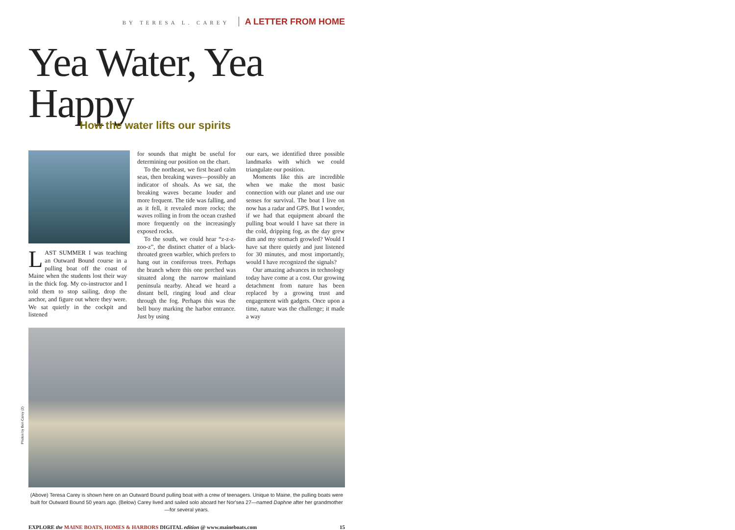Photos by Ben Carey (2)
BY TERESA L. CAREY A LETTER FROM HOME
Yea Water, Yea Happy
How the water lifts our spirits
LAST SUMMER I was teaching an Outward Bound course in a pulling boat off the coast of Maine when the students lost their way in the thick fog. My co-instructor and I told them to stop sailing, drop the anchor, and figure out where they were. We sat quietly in the cockpit and listened
for sounds that might be useful for determining our position on the chart.
To the northeast, we first heard calm seas, then breaking waves—possibly an indicator of shoals. As we sat, the breaking waves became louder and more frequent. The tide was falling, and as it fell, it revealed more rocks; the waves rolling in from the ocean crashed more frequently on the increasingly exposed rocks.
To the south, we could hear “z-z-z-zoo-z”, the distinct chatter of a black-throated green warbler, which prefers to hang out in coniferous trees. Perhaps the branch where this one perched was situated along the narrow mainland peninsula nearby. Ahead we heard a distant bell, ringing loud and clear through the fog. Perhaps this was the bell buoy marking the harbor entrance. Just by using
our ears, we identified three possible landmarks with which we could triangulate our position.
Moments like this are incredible when we make the most basic connection with our planet and use our senses for survival. The boat I live on now has a radar and GPS. But I wonder, if we had that equipment aboard the pulling boat would I have sat there in the cold, dripping fog, as the day grew dim and my stomach growled? Would I have sat there quietly and just listened for 30 minutes, and most importantly, would I have recognized the signals?
Our amazing advances in technology today have come at a cost. Our growing detachment from nature has been replaced by a growing trust and engagement with gadgets. Once upon a time, nature was the challenge; it made a way
(Above) Teresa Carey is shown here on an Outward Bound pulling boat with a crew of teenagers. Unique to Maine, the pulling boats were built for Outward Bound 50 years ago. (Below) Carey lived and sailed solo aboard her Nor'sea 27—named Daphne after her grandmother—for several years.
EXPLORE the MAINE BOATS, HOMES & HARBORS DIGITAL edition @ www.maineboats.com 15